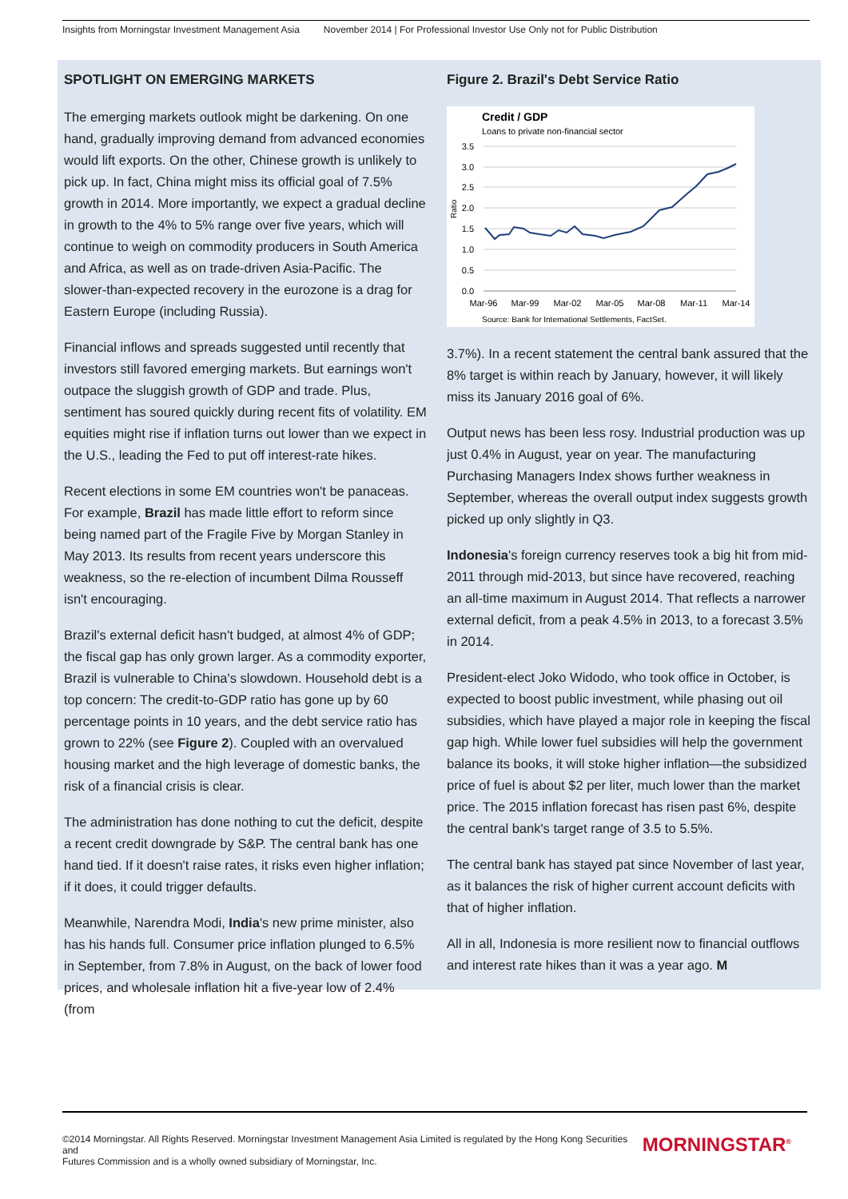Insights from Morningstar Investment Management Asia November 2014 | For Professional Investor Use Only not for Public Distribution
SPOTLIGHT ON EMERGING MARKETS
The emerging markets outlook might be darkening. On one hand, gradually improving demand from advanced economies would lift exports. On the other, Chinese growth is unlikely to pick up. In fact, China might miss its official goal of 7.5% growth in 2014. More importantly, we expect a gradual decline in growth to the 4% to 5% range over five years, which will continue to weigh on commodity producers in South America and Africa, as well as on trade-driven Asia-Pacific. The slower-than-expected recovery in the eurozone is a drag for Eastern Europe (including Russia).
Financial inflows and spreads suggested until recently that investors still favored emerging markets. But earnings won't outpace the sluggish growth of GDP and trade. Plus, sentiment has soured quickly during recent fits of volatility. EM equities might rise if inflation turns out lower than we expect in the U.S., leading the Fed to put off interest-rate hikes.
Recent elections in some EM countries won't be panaceas. For example, Brazil has made little effort to reform since being named part of the Fragile Five by Morgan Stanley in May 2013. Its results from recent years underscore this weakness, so the re-election of incumbent Dilma Rousseff isn't encouraging.
Brazil's external deficit hasn't budged, at almost 4% of GDP; the fiscal gap has only grown larger. As a commodity exporter, Brazil is vulnerable to China's slowdown. Household debt is a top concern: The credit-to-GDP ratio has gone up by 60 percentage points in 10 years, and the debt service ratio has grown to 22% (see Figure 2). Coupled with an overvalued housing market and the high leverage of domestic banks, the risk of a financial crisis is clear.
The administration has done nothing to cut the deficit, despite a recent credit downgrade by S&P. The central bank has one hand tied. If it doesn't raise rates, it risks even higher inflation; if it does, it could trigger defaults.
Meanwhile, Narendra Modi, India's new prime minister, also has his hands full. Consumer price inflation plunged to 6.5% in September, from 7.8% in August, on the back of lower food prices, and wholesale inflation hit a five-year low of 2.4% (from
Figure 2. Brazil's Debt Service Ratio
Credit / GDP
Loans to private non-financial sector
3.5
3.0
2.5
2.0
1.5
1.0
0.5
0.0
Ratio
Mar-96
Mar-99
Mar-02
Mar-05
Mar-08
Mar-11
Mar-14
Source: Bank for International Settlements, FactSet.
3.7%). In a recent statement the central bank assured that the 8% target is within reach by January, however, it will likely miss its January 2016 goal of 6%.
Output news has been less rosy. Industrial production was up just 0.4% in August, year on year. The manufacturing Purchasing Managers Index shows further weakness in September, whereas the overall output index suggests growth picked up only slightly in Q3.
Indonesia's foreign currency reserves took a big hit from mid-2011 through mid-2013, but since have recovered, reaching an all-time maximum in August 2014. That reflects a narrower external deficit, from a peak 4.5% in 2013, to a forecast 3.5% in 2014.
President-elect Joko Widodo, who took office in October, is expected to boost public investment, while phasing out oil subsidies, which have played a major role in keeping the fiscal gap high. While lower fuel subsidies will help the government balance its books, it will stoke higher inflation—the subsidized price of fuel is about $2 per liter, much lower than the market price. The 2015 inflation forecast has risen past 6%, despite the central bank's target range of 3.5 to 5.5%.
The central bank has stayed pat since November of last year, as it balances the risk of higher current account deficits with that of higher inflation.
All in all, Indonesia is more resilient now to financial outflows and interest rate hikes than it was a year ago. M
©2014 Morningstar. All Rights Reserved. Morningstar Investment Management Asia Limited is regulated by the Hong Kong Securities and
Futures Commission and is a wholly owned subsidiary of Morningstar, Inc.
MORNINGSTAR<sup>®</sup>